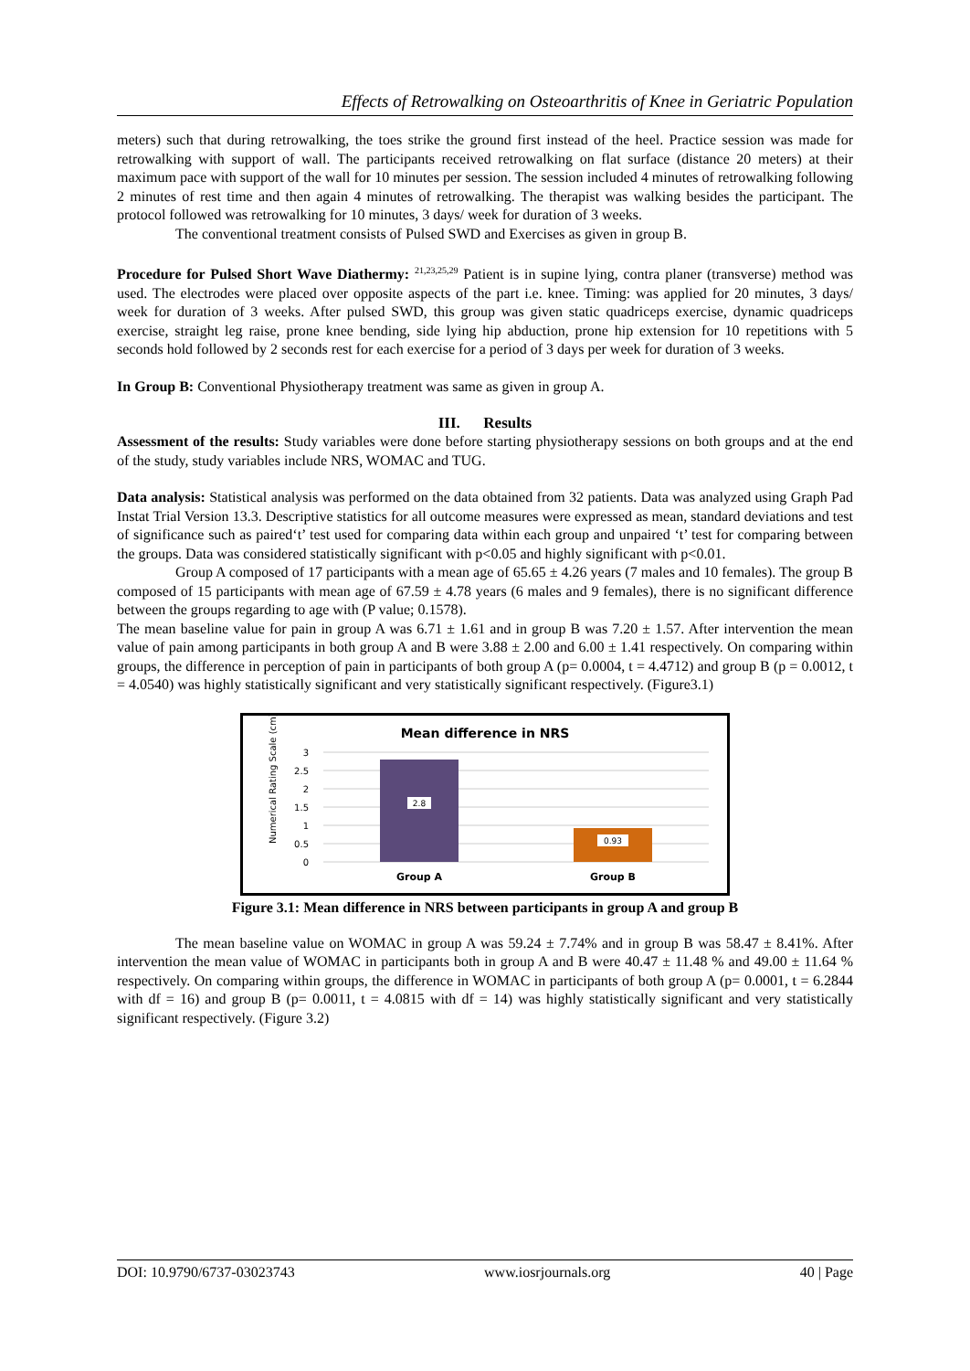Effects of Retrowalking on Osteoarthritis of Knee in Geriatric Population
meters) such that during retrowalking, the toes strike the ground first instead of the heel. Practice session was made for retrowalking with support of wall. The participants received retrowalking on flat surface (distance 20 meters) at their maximum pace with support of the wall for 10 minutes per session. The session included 4 minutes of retrowalking following 2 minutes of rest time and then again 4 minutes of retrowalking. The therapist was walking besides the participant. The protocol followed was retrowalking for 10 minutes, 3 days/ week for duration of 3 weeks.
The conventional treatment consists of Pulsed SWD and Exercises as given in group B.
Procedure for Pulsed Short Wave Diathermy: <sup>21,23,25,29</sup> Patient is in supine lying, contra planer (transverse) method was used. The electrodes were placed over opposite aspects of the part i.e. knee. Timing: was applied for 20 minutes, 3 days/ week for duration of 3 weeks. After pulsed SWD, this group was given static quadriceps exercise, dynamic quadriceps exercise, straight leg raise, prone knee bending, side lying hip abduction, prone hip extension for 10 repetitions with 5 seconds hold followed by 2 seconds rest for each exercise for a period of 3 days per week for duration of 3 weeks.
In Group B: Conventional Physiotherapy treatment was same as given in group A.
III. Results
Assessment of the results: Study variables were done before starting physiotherapy sessions on both groups and at the end of the study, study variables include NRS, WOMAC and TUG.
Data analysis: Statistical analysis was performed on the data obtained from 32 patients. Data was analyzed using Graph Pad Instat Trial Version 13.3. Descriptive statistics for all outcome measures were expressed as mean, standard deviations and test of significance such as paired‘t’ test used for comparing data within each group and unpaired ‘t’ test for comparing between the groups. Data was considered statistically significant with p<0.05 and highly significant with p<0.01.
Group A composed of 17 participants with a mean age of 65.65 ± 4.26 years (7 males and 10 females). The group B composed of 15 participants with mean age of 67.59 ± 4.78 years (6 males and 9 females), there is no significant difference between the groups regarding to age with (P value; 0.1578).
The mean baseline value for pain in group A was 6.71 ± 1.61 and in group B was 7.20 ± 1.57. After intervention the mean value of pain among participants in both group A and B were 3.88 ± 2.00 and 6.00 ± 1.41 respectively. On comparing within groups, the difference in perception of pain in participants of both group A (p= 0.0004, t = 4.4712) and group B (p = 0.0012, t = 4.0540) was highly statistically significant and very statistically significant respectively. (Figure3.1)
Mean difference in NRS
3
2.5
2
1.5
1
0.5
0
Numerical Rating Scale (cm)
2.8
0.93
Group A
Group B
Figure 3.1: Mean difference in NRS between participants in group A and group B
The mean baseline value on WOMAC in group A was 59.24 ± 7.74% and in group B was 58.47 ± 8.41%. After intervention the mean value of WOMAC in participants both in group A and B were 40.47 ± 11.48 % and 49.00 ± 11.64 % respectively. On comparing within groups, the difference in WOMAC in participants of both group A (p= 0.0001, t = 6.2844 with df = 16) and group B (p= 0.0011, t = 4.0815 with df = 14) was highly statistically significant and very statistically significant respectively. (Figure 3.2)
DOI: 10.9790/6737-03023743 www.iosrjournals.org 40 | Page